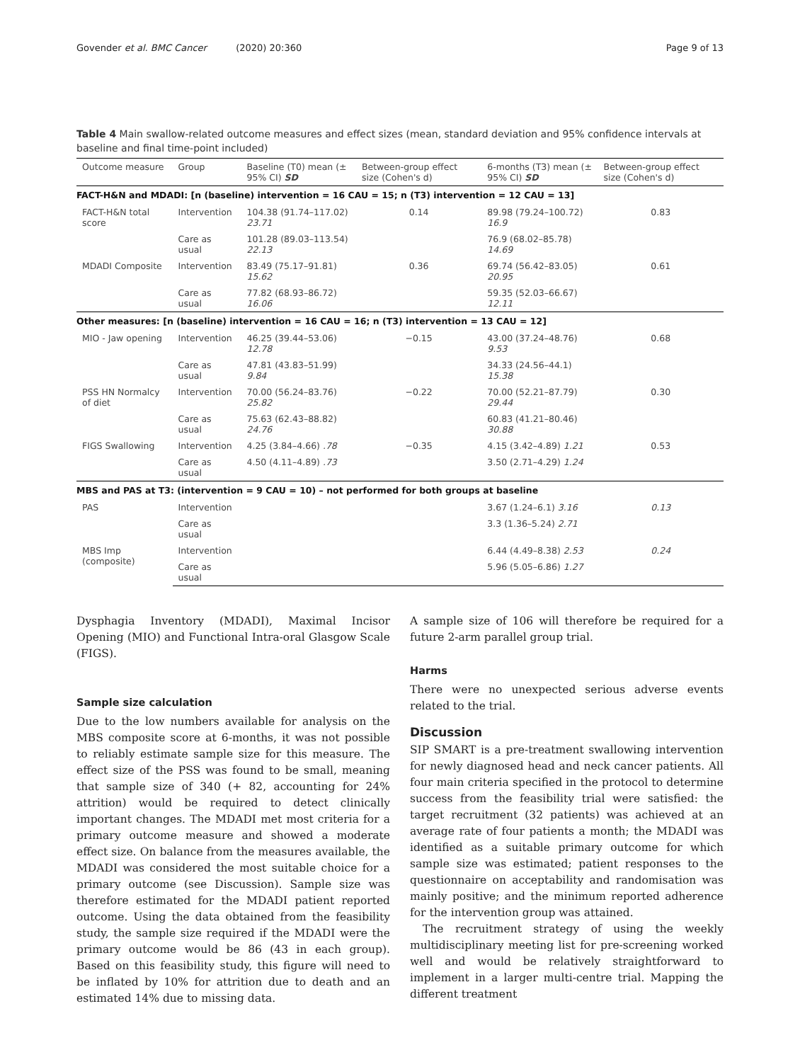Govender et al. BMC Cancer (2020) 20:360 Page 9 of 13
Table 4 Main swallow-related outcome measures and effect sizes (mean, standard deviation and 95% confidence intervals at baseline and final time-point included)
| Outcome measure | Group | Baseline (T0) mean (± 95% CI) SD | Between-group effect size (Cohen's d) | 6-months (T3) mean (± 95% CI) SD | Between-group effect size (Cohen's d) |
| --- | --- | --- | --- | --- | --- |
| FACT-H&N and MDADI: [n (baseline) intervention = 16 CAU = 15; n (T3) intervention = 12 CAU = 13] | | | | | |
| FACT-H&N total score | Intervention | 104.38 (91.74–117.02) 23.71 | 0.14 | 89.98 (79.24–100.72) 16.9 | 0.83 |
| | Care as usual | 101.28 (89.03–113.54) 22.13 | | 76.9 (68.02–85.78) 14.69 | |
| MDADI Composite | Intervention | 83.49 (75.17–91.81) 15.62 | 0.36 | 69.74 (56.42–83.05) 20.95 | 0.61 |
| | Care as usual | 77.82 (68.93–86.72) 16.06 | | 59.35 (52.03–66.67) 12.11 | |
| Other measures: [n (baseline) intervention = 16 CAU = 16; n (T3) intervention = 13 CAU = 12] | | | | | |
| MIO - Jaw opening | Intervention | 46.25 (39.44–53.06) 12.78 | −0.15 | 43.00 (37.24–48.76) 9.53 | 0.68 |
| | Care as usual | 47.81 (43.83–51.99) 9.84 | | 34.33 (24.56–44.1) 15.38 | |
| PSS HN Normalcy of diet | Intervention | 70.00 (56.24–83.76) 25.82 | −0.22 | 70.00 (52.21–87.79) 29.44 | 0.30 |
| | Care as usual | 75.63 (62.43–88.82) 24.76 | | 60.83 (41.21–80.46) 30.88 | |
| FIGS Swallowing | Intervention | 4.25 (3.84–4.66) .78 | −0.35 | 4.15 (3.42–4.89) 1.21 | 0.53 |
| | Care as usual | 4.50 (4.11–4.89) .73 | | 3.50 (2.71–4.29) 1.24 | |
| MBS and PAS at T3: (intervention = 9 CAU = 10) – not performed for both groups at baseline | | | | | |
| PAS | Intervention | | | 3.67 (1.24–6.1) 3.16 | 0.13 |
| | Care as usual | | | 3.3 (1.36–5.24) 2.71 | |
| MBS Imp (composite) | Intervention | | | 6.44 (4.49–8.38) 2.53 | 0.24 |
| | Care as usual | | | 5.96 (5.05–6.86) 1.27 | |
Dysphagia Inventory (MDADI), Maximal Incisor Opening (MIO) and Functional Intra-oral Glasgow Scale (FIGS).
Sample size calculation
Due to the low numbers available for analysis on the MBS composite score at 6-months, it was not possible to reliably estimate sample size for this measure. The effect size of the PSS was found to be small, meaning that sample size of 340 (+ 82, accounting for 24% attrition) would be required to detect clinically important changes. The MDADI met most criteria for a primary outcome measure and showed a moderate effect size. On balance from the measures available, the MDADI was considered the most suitable choice for a primary outcome (see Discussion). Sample size was therefore estimated for the MDADI patient reported outcome. Using the data obtained from the feasibility study, the sample size required if the MDADI were the primary outcome would be 86 (43 in each group). Based on this feasibility study, this figure will need to be inflated by 10% for attrition due to death and an estimated 14% due to missing data.
A sample size of 106 will therefore be required for a future 2-arm parallel group trial.
Harms
There were no unexpected serious adverse events related to the trial.
Discussion
SIP SMART is a pre-treatment swallowing intervention for newly diagnosed head and neck cancer patients. All four main criteria specified in the protocol to determine success from the feasibility trial were satisfied: the target recruitment (32 patients) was achieved at an average rate of four patients a month; the MDADI was identified as a suitable primary outcome for which sample size was estimated; patient responses to the questionnaire on acceptability and randomisation was mainly positive; and the minimum reported adherence for the intervention group was attained.
The recruitment strategy of using the weekly multidisciplinary meeting list for pre-screening worked well and would be relatively straightforward to implement in a larger multi-centre trial. Mapping the different treatment